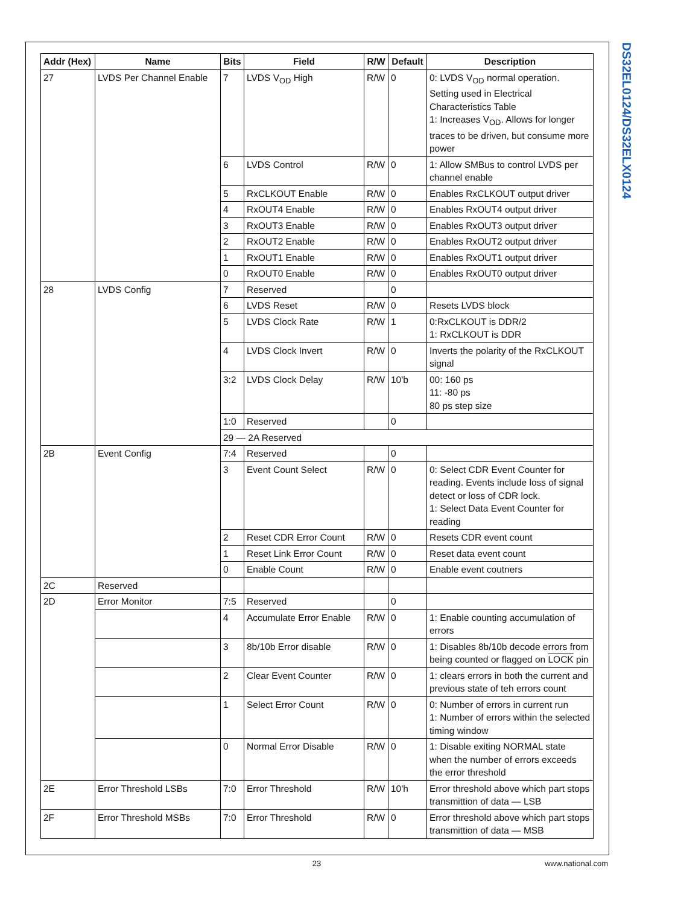DS32EL0124/DS32ELX0124
| Addr (Hex) | Name | Bits | Field | R/W | Default | Description |
| --- | --- | --- | --- | --- | --- | --- |
| 27 | LVDS Per Channel Enable | 7 | LVDS V<sub>OD</sub> High | R/W | 0 | 0: LVDS V<sub>OD</sub> normal operation. Setting used in Electrical Characteristics Table 1: Increases V<sub>OD</sub>. Allows for longer traces to be driven, but consume more power |
| | | 6 | LVDS Control | R/W | 0 | 1: Allow SMBus to control LVDS per channel enable |
| | | 5 | RxCLKOUT Enable | R/W | 0 | Enables RxCLKOUT output driver |
| | | 4 | RxOUT4 Enable | R/W | 0 | Enables RxOUT4 output driver |
| | | 3 | RxOUT3 Enable | R/W | 0 | Enables RxOUT3 output driver |
| | | 2 | RxOUT2 Enable | R/W | 0 | Enables RxOUT2 output driver |
| | | 1 | RxOUT1 Enable | R/W | 0 | Enables RxOUT1 output driver |
| | | 0 | RxOUT0 Enable | R/W | 0 | Enables RxOUT0 output driver |
| 28 | LVDS Config | 7 | Reserved | | 0 | |
| | | 6 | LVDS Reset | R/W | 0 | Resets LVDS block |
| | | 5 | LVDS Clock Rate | R/W | 1 | 0:RxCLKOUT is DDR/2 1: RxCLKOUT is DDR |
| | | 4 | LVDS Clock Invert | R/W | 0 | Inverts the polarity of the RxCLKOUT signal |
| | | 3:2 | LVDS Clock Delay | R/W | 10'b | 00: 160 ps 11: -80 ps 80 ps step size |
| | | 1:0 | Reserved | | 0 | |
| | | 29 — 2A Reserved | | | | |
| 2B | Event Config | 7:4 | Reserved | | 0 | |
| | | 3 | Event Count Select | R/W | 0 | 0: Select CDR Event Counter for reading. Events include loss of signal detect or loss of CDR lock. 1: Select Data Event Counter for reading |
| | | 2 | Reset CDR Error Count | R/W | 0 | Resets CDR event count |
| | | 1 | Reset Link Error Count | R/W | 0 | Reset data event count |
| | | 0 | Enable Count | R/W | 0 | Enable event coutners |
| 2C | Reserved | | | | | |
| 2D | Error Monitor | 7:5 | Reserved | | 0 | |
| | | 4 | Accumulate Error Enable | R/W | 0 | 1: Enable counting accumulation of errors |
| | | 3 | 8b/10b Error disable | R/W | 0 | 1: Disables 8b/10b decode errors from being counted or flagged on LOCK pin |
| | | 2 | Clear Event Counter | R/W | 0 | 1: clears errors in both the current and previous state of teh errors count |
| | | 1 | Select Error Count | R/W | 0 | 0: Number of errors in current run 1: Number of errors within the selected timing window |
| | | 0 | Normal Error Disable | R/W | 0 | 1: Disable exiting NORMAL state when the number of errors exceeds the error threshold |
| 2E | Error Threshold LSBs | 7:0 | Error Threshold | R/W | 10'h | Error threshold above which part stops transmittion of data — LSB |
| 2F | Error Threshold MSBs | 7:0 | Error Threshold | R/W | 0 | Error threshold above which part stops transmittion of data — MSB |
23
www.national.com